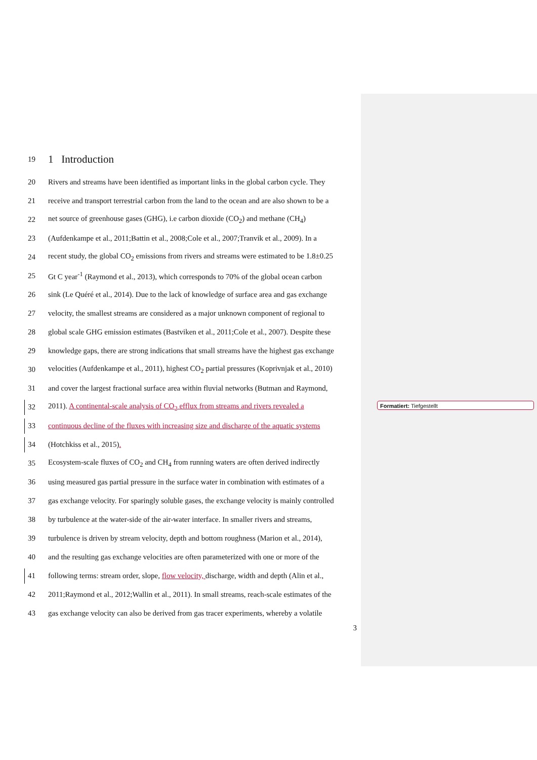Formatiert: Tiefgestellt
19
1 Introduction
20 Rivers and streams have been identified as important links in the global carbon cycle. They
21 receive and transport terrestrial carbon from the land to the ocean and are also shown to be a
22 net source of greenhouse gases (GHG), i.e carbon dioxide (CO<sub>2</sub>) and methane (CH<sub>4</sub>)
23 (Aufdenkampe et al., 2011;Battin et al., 2008;Cole et al., 2007;Tranvik et al., 2009). In a
24 recent study, the global CO<sub>2</sub> emissions from rivers and streams were estimated to be 1.8±0.25
25 Gt C year<sup>-1</sup> (Raymond et al., 2013), which corresponds to 70% of the global ocean carbon
26 sink (Le Quéré et al., 2014). Due to the lack of knowledge of surface area and gas exchange
27 velocity, the smallest streams are considered as a major unknown component of regional to
28 global scale GHG emission estimates (Bastviken et al., 2011;Cole et al., 2007). Despite these
29 knowledge gaps, there are strong indications that small streams have the highest gas exchange
30 velocities (Aufdenkampe et al., 2011), highest CO<sub>2</sub> partial pressures (Koprivnjak et al., 2010)
31 and cover the largest fractional surface area within fluvial networks (Butman and Raymond,
32 2011). A continental-scale analysis of CO<sub>2</sub> efflux from streams and rivers revealed a
33 continuous decline of the fluxes with increasing size and discharge of the aquatic systems
34 (Hotchkiss et al., 2015).
35 Ecosystem-scale fluxes of CO<sub>2</sub> and CH<sub>4</sub> from running waters are often derived indirectly
36 using measured gas partial pressure in the surface water in combination with estimates of a
37 gas exchange velocity. For sparingly soluble gases, the exchange velocity is mainly controlled
38 by turbulence at the water-side of the air-water interface. In smaller rivers and streams,
39 turbulence is driven by stream velocity, depth and bottom roughness (Marion et al., 2014),
40 and the resulting gas exchange velocities are often parameterized with one or more of the
41 following terms: stream order, slope, flow velocity, discharge, width and depth (Alin et al.,
42 2011;Raymond et al., 2012;Wallin et al., 2011). In small streams, reach-scale estimates of the
43 gas exchange velocity can also be derived from gas tracer experiments, whereby a volatile
3